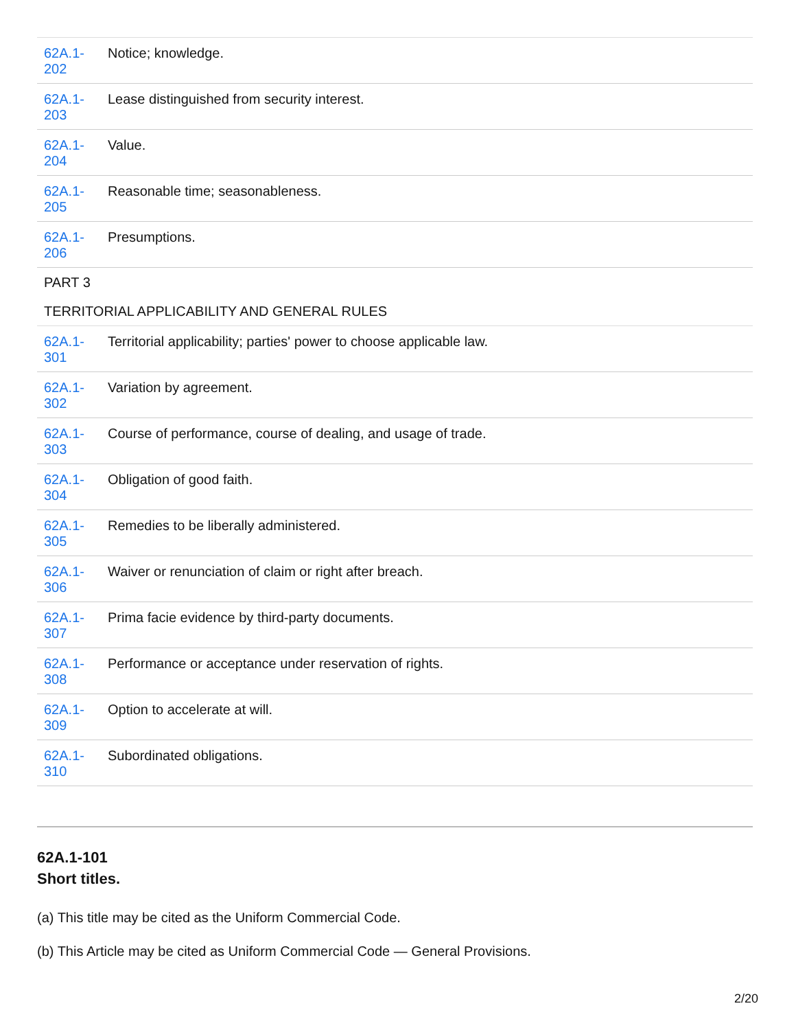| 62A.1- 202 | Notice; knowledge. |
| 62A.1- 203 | Lease distinguished from security interest. |
| 62A.1- 204 | Value. |
| 62A.1- 205 | Reasonable time; seasonableness. |
| 62A.1- 206 | Presumptions. |
| PART 3 | |
| TERRITORIAL APPLICABILITY AND GENERAL RULES | |
| 62A.1- 301 | Territorial applicability; parties' power to choose applicable law. |
| 62A.1- 302 | Variation by agreement. |
| 62A.1- 303 | Course of performance, course of dealing, and usage of trade. |
| 62A.1- 304 | Obligation of good faith. |
| 62A.1- 305 | Remedies to be liberally administered. |
| 62A.1- 306 | Waiver or renunciation of claim or right after breach. |
| 62A.1- 307 | Prima facie evidence by third-party documents. |
| 62A.1- 308 | Performance or acceptance under reservation of rights. |
| 62A.1- 309 | Option to accelerate at will. |
| 62A.1- 310 | Subordinated obligations. |
62A.1-101
Short titles.
(a) This title may be cited as the Uniform Commercial Code.
(b) This Article may be cited as Uniform Commercial Code — General Provisions.
2/20